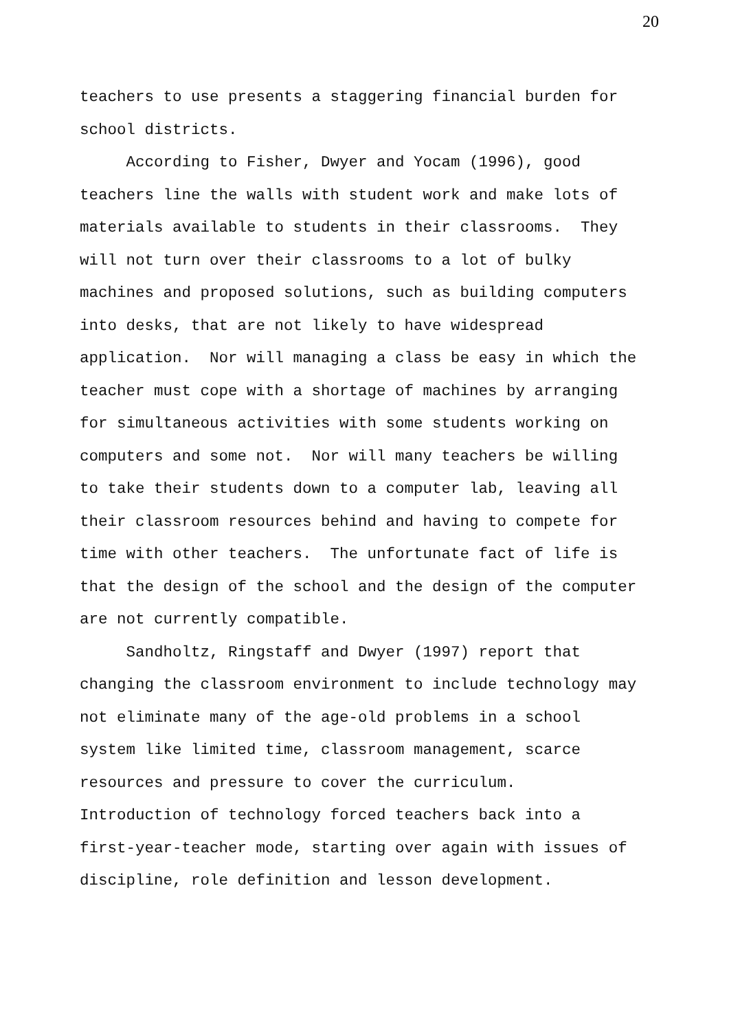20
teachers to use presents a staggering financial burden for school districts. According to Fisher, Dwyer and Yocam (1996), good teachers line the walls with student work and make lots of materials available to students in their classrooms. They will not turn over their classrooms to a lot of bulky machines and proposed solutions, such as building computers into desks, that are not likely to have widespread application. Nor will managing a class be easy in which the teacher must cope with a shortage of machines by arranging for simultaneous activities with some students working on computers and some not. Nor will many teachers be willing to take their students down to a computer lab, leaving all their classroom resources behind and having to compete for time with other teachers. The unfortunate fact of life is that the design of the school and the design of the computer are not currently compatible. Sandholtz, Ringstaff and Dwyer (1997) report that changing the classroom environment to include technology may not eliminate many of the age-old problems in a school system like limited time, classroom management, scarce resources and pressure to cover the curriculum. Introduction of technology forced teachers back into a first-year-teacher mode, starting over again with issues of discipline, role definition and lesson development.